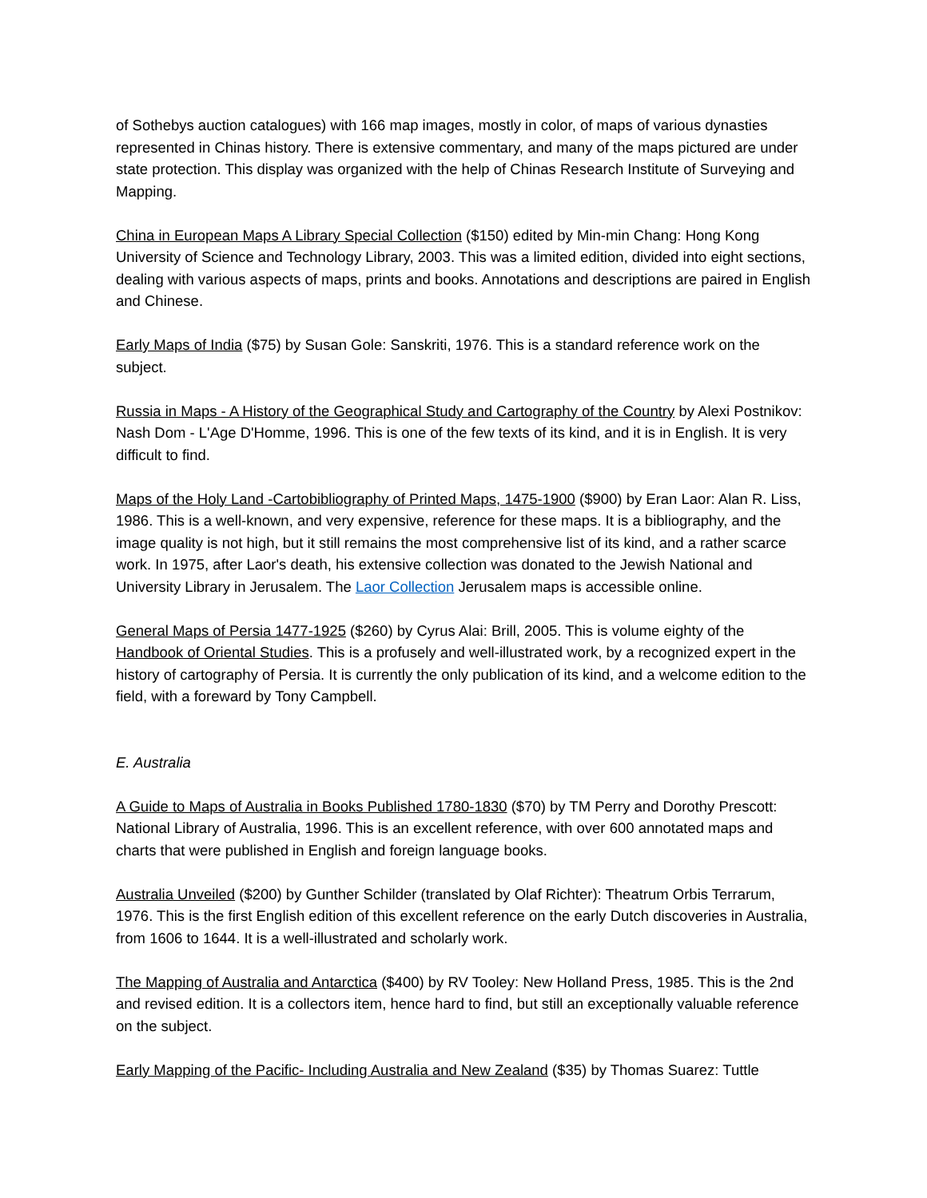of Sothebys auction catalogues) with 166 map images, mostly in color, of maps of various dynasties represented in Chinas history. There is extensive commentary, and many of the maps pictured are under state protection. This display was organized with the help of Chinas Research Institute of Surveying and Mapping.
China in European Maps A Library Special Collection ($150) edited by Min-min Chang: Hong Kong University of Science and Technology Library, 2003. This was a limited edition, divided into eight sections, dealing with various aspects of maps, prints and books. Annotations and descriptions are paired in English and Chinese.
Early Maps of India ($75) by Susan Gole: Sanskriti, 1976. This is a standard reference work on the subject.
Russia in Maps - A History of the Geographical Study and Cartography of the Country by Alexi Postnikov: Nash Dom - L'Age D'Homme, 1996. This is one of the few texts of its kind, and it is in English. It is very difficult to find.
Maps of the Holy Land -Cartobibliography of Printed Maps, 1475-1900 ($900) by Eran Laor: Alan R. Liss, 1986. This is a well-known, and very expensive, reference for these maps. It is a bibliography, and the image quality is not high, but it still remains the most comprehensive list of its kind, and a rather scarce work. In 1975, after Laor's death, his extensive collection was donated to the Jewish National and University Library in Jerusalem. The Laor Collection Jerusalem maps is accessible online.
General Maps of Persia 1477-1925 ($260) by Cyrus Alai: Brill, 2005. This is volume eighty of the Handbook of Oriental Studies. This is a profusely and well-illustrated work, by a recognized expert in the history of cartography of Persia. It is currently the only publication of its kind, and a welcome edition to the field, with a foreward by Tony Campbell.
E. Australia
A Guide to Maps of Australia in Books Published 1780-1830 ($70) by TM Perry and Dorothy Prescott: National Library of Australia, 1996. This is an excellent reference, with over 600 annotated maps and charts that were published in English and foreign language books.
Australia Unveiled ($200) by Gunther Schilder (translated by Olaf Richter): Theatrum Orbis Terrarum, 1976. This is the first English edition of this excellent reference on the early Dutch discoveries in Australia, from 1606 to 1644. It is a well-illustrated and scholarly work.
The Mapping of Australia and Antarctica ($400) by RV Tooley: New Holland Press, 1985. This is the 2nd and revised edition. It is a collectors item, hence hard to find, but still an exceptionally valuable reference on the subject.
Early Mapping of the Pacific- Including Australia and New Zealand ($35) by Thomas Suarez: Tuttle